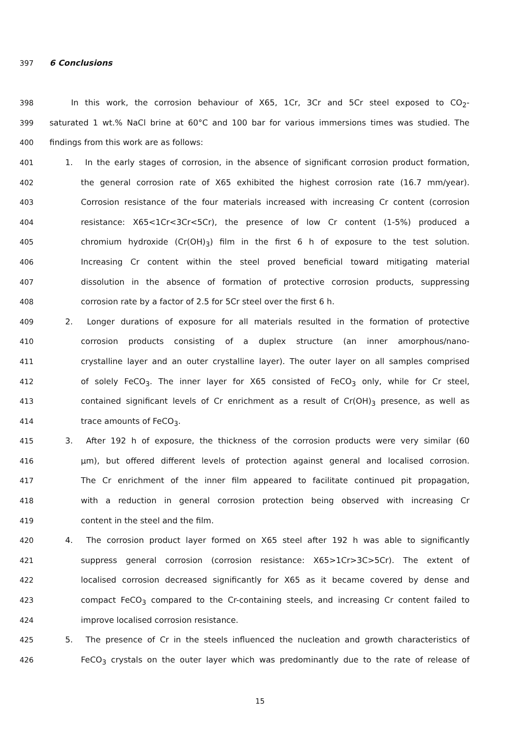397 6 Conclusions
398 In this work, the corrosion behaviour of X65, 1Cr, 3Cr and 5Cr steel exposed to CO<sub>2</sub>-
399 saturated 1 wt.% NaCl brine at 60°C and 100 bar for various immersions times was studied. The
400 findings from this work are as follows:
401 1. In the early stages of corrosion, in the absence of significant corrosion product formation,
402 the general corrosion rate of X65 exhibited the highest corrosion rate (16.7 mm/year).
403 Corrosion resistance of the four materials increased with increasing Cr content (corrosion
404 resistance: X65<1Cr<3Cr<5Cr), the presence of low Cr content (1-5%) produced a
405 chromium hydroxide (Cr(OH)<sub>3</sub>) film in the first 6 h of exposure to the test solution.
406 Increasing Cr content within the steel proved beneficial toward mitigating material
407 dissolution in the absence of formation of protective corrosion products, suppressing
408 corrosion rate by a factor of 2.5 for 5Cr steel over the first 6 h.
409 2. Longer durations of exposure for all materials resulted in the formation of protective
410 corrosion products consisting of a duplex structure (an inner amorphous/nano-
411 crystalline layer and an outer crystalline layer). The outer layer on all samples comprised
412 of solely FeCO<sub>3</sub>. The inner layer for X65 consisted of FeCO<sub>3</sub> only, while for Cr steel,
413 contained significant levels of Cr enrichment as a result of Cr(OH)<sub>3</sub> presence, as well as
414 trace amounts of FeCO<sub>3</sub>.
415 3. After 192 h of exposure, the thickness of the corrosion products were very similar (60
416 µm), but offered different levels of protection against general and localised corrosion.
417 The Cr enrichment of the inner film appeared to facilitate continued pit propagation,
418 with a reduction in general corrosion protection being observed with increasing Cr
419 content in the steel and the film.
420 4. The corrosion product layer formed on X65 steel after 192 h was able to significantly
421 suppress general corrosion (corrosion resistance: X65>1Cr>3C>5Cr). The extent of
422 localised corrosion decreased significantly for X65 as it became covered by dense and
423 compact FeCO<sub>3</sub> compared to the Cr-containing steels, and increasing Cr content failed to
424 improve localised corrosion resistance.
425 5. The presence of Cr in the steels influenced the nucleation and growth characteristics of
426 FeCO<sub>3</sub> crystals on the outer layer which was predominantly due to the rate of release of
15